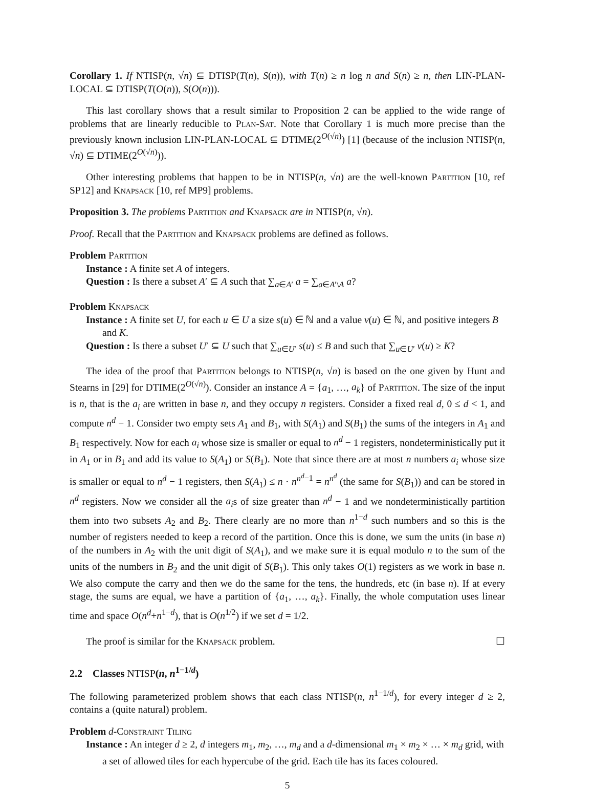Corollary 1. If NTISP(n, √n) ⊆ DTISP(T(n), S(n)), with T(n) ≥ n log n and S(n) ≥ n, then LIN-PLAN-LOCAL ⊆ DTISP(T(O(n)), S(O(n))).
This last corollary shows that a result similar to Proposition 2 can be applied to the wide range of problems that are linearly reducible to Plan-Sat. Note that Corollary 1 is much more precise than the previously known inclusion LIN-PLAN-LOCAL ⊆ DTIME(2<sup>O(√n)</sup>) [1] (because of the inclusion NTISP(n, √n) ⊆ DTIME(2<sup>O(√n)</sup>)).
Other interesting problems that happen to be in NTISP(n, √n) are the well-known Partition [10, ref SP12] and Knapsack [10, ref MP9] problems.
Proposition 3. The problems Partition and Knapsack are in NTISP(n, √n).
Proof. Recall that the Partition and Knapsack problems are defined as follows.
Problem Partition
Instance : A finite set A of integers.
Question : Is there a subset A′ ⊆ A such that ∑<sub>a∈A′</sub> a = ∑<sub>a∈A′\A</sub> a?
Problem Knapsack
Instance : A finite set U, for each u ∈ U a size s(u) ∈ ℕ and a value v(u) ∈ ℕ, and positive integers B and K.
Question : Is there a subset U′ ⊆ U such that ∑<sub>u∈U′</sub> s(u) ≤ B and such that ∑<sub>u∈U′</sub> v(u) ≥ K?
The idea of the proof that Partition belongs to NTISP(n, √n) is based on the one given by Hunt and Stearns in [29] for DTIME(2<sup>O(√n)</sup>). Consider an instance A = {a<sub>1</sub>, …, a<sub>k</sub>} of Partition. The size of the input is n, that is the a<sub>i</sub> are written in base n, and they occupy n registers. Consider a fixed real d, 0 ≤ d < 1, and compute n<sup>d</sup> − 1. Consider two empty sets A<sub>1</sub> and B<sub>1</sub>, with S(A<sub>1</sub>) and S(B<sub>1</sub>) the sums of the integers in A<sub>1</sub> and B<sub>1</sub> respectively. Now for each a<sub>i</sub> whose size is smaller or equal to n<sup>d</sup> − 1 registers, nondeterministically put it in A<sub>1</sub> or in B<sub>1</sub> and add its value to S(A<sub>1</sub>) or S(B<sub>1</sub>). Note that since there are at most n numbers a<sub>i</sub> whose size is smaller or equal to n<sup>d</sup> − 1 registers, then S(A<sub>1</sub>) ≤ n · n<sup>n<sup>d</sup>−1</sup> = n<sup>n<sup>d</sup></sup> (the same for S(B<sub>1</sub>)) and can be stored in n<sup>d</sup> registers. Now we consider all the a<sub>i</sub>s of size greater than n<sup>d</sup> − 1 and we nondeterministically partition them into two subsets A<sub>2</sub> and B<sub>2</sub>. There clearly are no more than n<sup>1−d</sup> such numbers and so this is the number of registers needed to keep a record of the partition. Once this is done, we sum the units (in base n) of the numbers in A<sub>2</sub> with the unit digit of S(A<sub>1</sub>), and we make sure it is equal modulo n to the sum of the units of the numbers in B<sub>2</sub> and the unit digit of S(B<sub>1</sub>). This only takes O(1) registers as we work in base n. We also compute the carry and then we do the same for the tens, the hundreds, etc (in base n). If at every stage, the sums are equal, we have a partition of {a<sub>1</sub>, …, a<sub>k</sub>}. Finally, the whole computation uses linear time and space O(n<sup>d</sup>+n<sup>1−d</sup>), that is O(n<sup>1/2</sup>) if we set d = 1/2.
The proof is similar for the Knapsack problem. ☐
2.2 Classes NTISP(n, n<sup>1−1/d</sup>)
The following parameterized problem shows that each class NTISP(n, n<sup>1−1/d</sup>), for every integer d ≥ 2, contains a (quite natural) problem.
Problem d-Constraint Tiling
Instance : An integer d ≥ 2, d integers m<sub>1</sub>, m<sub>2</sub>, …, m<sub>d</sub> and a d-dimensional m<sub>1</sub> × m<sub>2</sub> × … × m<sub>d</sub> grid, with a set of allowed tiles for each hypercube of the grid. Each tile has its faces coloured.
5